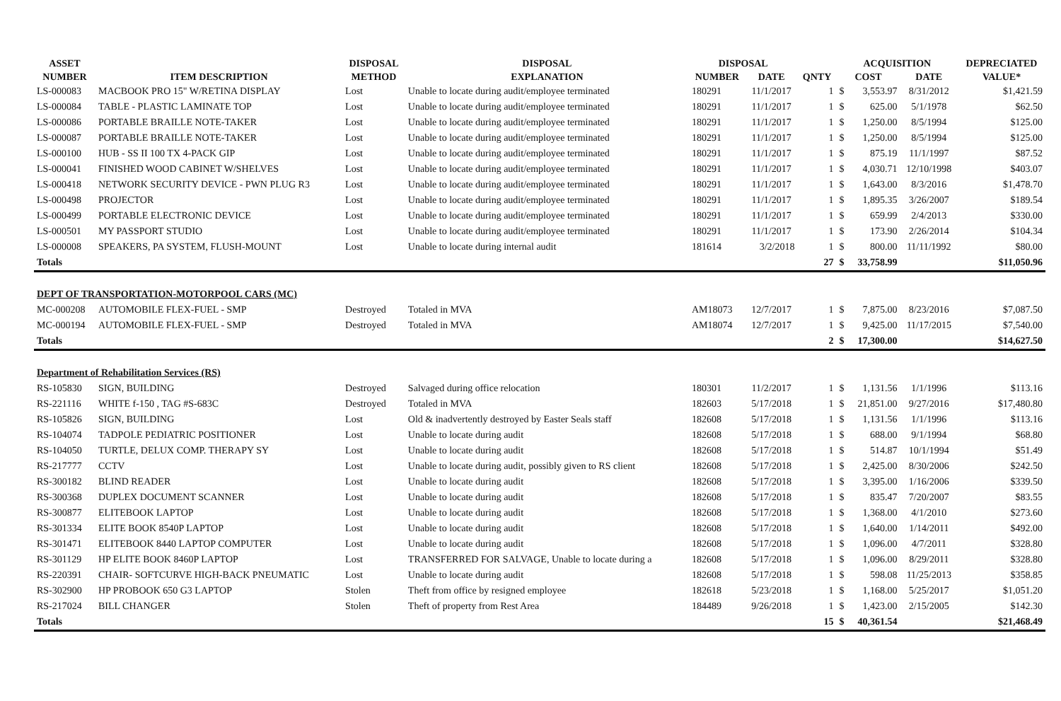| ASSET | | DISPOSAL | DISPOSAL | DISPOSAL | | | ACQUISITION | | | DEPRECIATED |
| --- | --- | --- | --- | --- | --- | --- | --- | --- | --- | --- |
| NUMBER | ITEM DESCRIPTION | METHOD | EXPLANATION | NUMBER | DATE | QNTY | COST | | DATE | VALUE* |
| LS-000083 | MACBOOK PRO 15" W/RETINA DISPLAY | Lost | Unable to locate during audit/employee terminated | 180291 | 11/1/2017 | 1 | $ | 3,553.97 | 8/31/2012 | $1,421.59 |
| LS-000084 | TABLE - PLASTIC LAMINATE TOP | Lost | Unable to locate during audit/employee terminated | 180291 | 11/1/2017 | 1 | $ | 625.00 | 5/1/1978 | $62.50 |
| LS-000086 | PORTABLE BRAILLE NOTE-TAKER | Lost | Unable to locate during audit/employee terminated | 180291 | 11/1/2017 | 1 | $ | 1,250.00 | 8/5/1994 | $125.00 |
| LS-000087 | PORTABLE BRAILLE NOTE-TAKER | Lost | Unable to locate during audit/employee terminated | 180291 | 11/1/2017 | 1 | $ | 1,250.00 | 8/5/1994 | $125.00 |
| LS-000100 | HUB - SS II 100 TX 4-PACK GIP | Lost | Unable to locate during audit/employee terminated | 180291 | 11/1/2017 | 1 | $ | 875.19 | 11/1/1997 | $87.52 |
| LS-000041 | FINISHED WOOD CABINET W/SHELVES | Lost | Unable to locate during audit/employee terminated | 180291 | 11/1/2017 | 1 | $ | 4,030.71 | 12/10/1998 | $403.07 |
| LS-000418 | NETWORK SECURITY DEVICE - PWN PLUG R3 | Lost | Unable to locate during audit/employee terminated | 180291 | 11/1/2017 | 1 | $ | 1,643.00 | 8/3/2016 | $1,478.70 |
| LS-000498 | PROJECTOR | Lost | Unable to locate during audit/employee terminated | 180291 | 11/1/2017 | 1 | $ | 1,895.35 | 3/26/2007 | $189.54 |
| LS-000499 | PORTABLE ELECTRONIC DEVICE | Lost | Unable to locate during audit/employee terminated | 180291 | 11/1/2017 | 1 | $ | 659.99 | 2/4/2013 | $330.00 |
| LS-000501 | MY PASSPORT STUDIO | Lost | Unable to locate during audit/employee terminated | 180291 | 11/1/2017 | 1 | $ | 173.90 | 2/26/2014 | $104.34 |
| LS-000008 | SPEAKERS, PA SYSTEM, FLUSH-MOUNT | Lost | Unable to locate during internal audit | 181614 | 3/2/2018 | 1 | $ | 800.00 | 11/11/1992 | $80.00 |
| Totals | | | | | | 27 | $ | 33,758.99 | | $11,050.96 |
| DEPT OF TRANSPORTATION-MOTORPOOL CARS (MC) | | | | | | | | | | |
| MC-000208 | AUTOMOBILE FLEX-FUEL - SMP | Destroyed | Totaled in MVA | AM18073 | 12/7/2017 | 1 | $ | 7,875.00 | 8/23/2016 | $7,087.50 |
| MC-000194 | AUTOMOBILE FLEX-FUEL - SMP | Destroyed | Totaled in MVA | AM18074 | 12/7/2017 | 1 | $ | 9,425.00 | 11/17/2015 | $7,540.00 |
| Totals | | | | | | 2 | $ | 17,300.00 | | $14,627.50 |
| Department of Rehabilitation Services (RS) | | | | | | | | | | |
| RS-105830 | SIGN, BUILDING | Destroyed | Salvaged during office relocation | 180301 | 11/2/2017 | 1 | $ | 1,131.56 | 1/1/1996 | $113.16 |
| RS-221116 | WHITE f-150 , TAG #S-683C | Destroyed | Totaled in MVA | 182603 | 5/17/2018 | 1 | $ | 21,851.00 | 9/27/2016 | $17,480.80 |
| RS-105826 | SIGN, BUILDING | Lost | Old & inadvertently destroyed by Easter Seals staff | 182608 | 5/17/2018 | 1 | $ | 1,131.56 | 1/1/1996 | $113.16 |
| RS-104074 | TADPOLE PEDIATRIC POSITIONER | Lost | Unable to locate during audit | 182608 | 5/17/2018 | 1 | $ | 688.00 | 9/1/1994 | $68.80 |
| RS-104050 | TURTLE, DELUX COMP. THERAPY SY | Lost | Unable to locate during audit | 182608 | 5/17/2018 | 1 | $ | 514.87 | 10/1/1994 | $51.49 |
| RS-217777 | CCTV | Lost | Unable to locate during audit, possibly given to RS client | 182608 | 5/17/2018 | 1 | $ | 2,425.00 | 8/30/2006 | $242.50 |
| RS-300182 | BLIND READER | Lost | Unable to locate during audit | 182608 | 5/17/2018 | 1 | $ | 3,395.00 | 1/16/2006 | $339.50 |
| RS-300368 | DUPLEX DOCUMENT SCANNER | Lost | Unable to locate during audit | 182608 | 5/17/2018 | 1 | $ | 835.47 | 7/20/2007 | $83.55 |
| RS-300877 | ELITEBOOK LAPTOP | Lost | Unable to locate during audit | 182608 | 5/17/2018 | 1 | $ | 1,368.00 | 4/1/2010 | $273.60 |
| RS-301334 | ELITE BOOK 8540P LAPTOP | Lost | Unable to locate during audit | 182608 | 5/17/2018 | 1 | $ | 1,640.00 | 1/14/2011 | $492.00 |
| RS-301471 | ELITEBOOK 8440 LAPTOP COMPUTER | Lost | Unable to locate during audit | 182608 | 5/17/2018 | 1 | $ | 1,096.00 | 4/7/2011 | $328.80 |
| RS-301129 | HP ELITE BOOK 8460P LAPTOP | Lost | TRANSFERRED FOR SALVAGE, Unable to locate during a | 182608 | 5/17/2018 | 1 | $ | 1,096.00 | 8/29/2011 | $328.80 |
| RS-220391 | CHAIR- SOFTCURVE HIGH-BACK PNEUMATIC | Lost | Unable to locate during audit | 182608 | 5/17/2018 | 1 | $ | 598.08 | 11/25/2013 | $358.85 |
| RS-302900 | HP PROBOOK 650 G3 LAPTOP | Stolen | Theft from office by resigned employee | 182618 | 5/23/2018 | 1 | $ | 1,168.00 | 5/25/2017 | $1,051.20 |
| RS-217024 | BILL CHANGER | Stolen | Theft of property from Rest Area | 184489 | 9/26/2018 | 1 | $ | 1,423.00 | 2/15/2005 | $142.30 |
| Totals | | | | | | 15 | $ | 40,361.54 | | $21,468.49 |